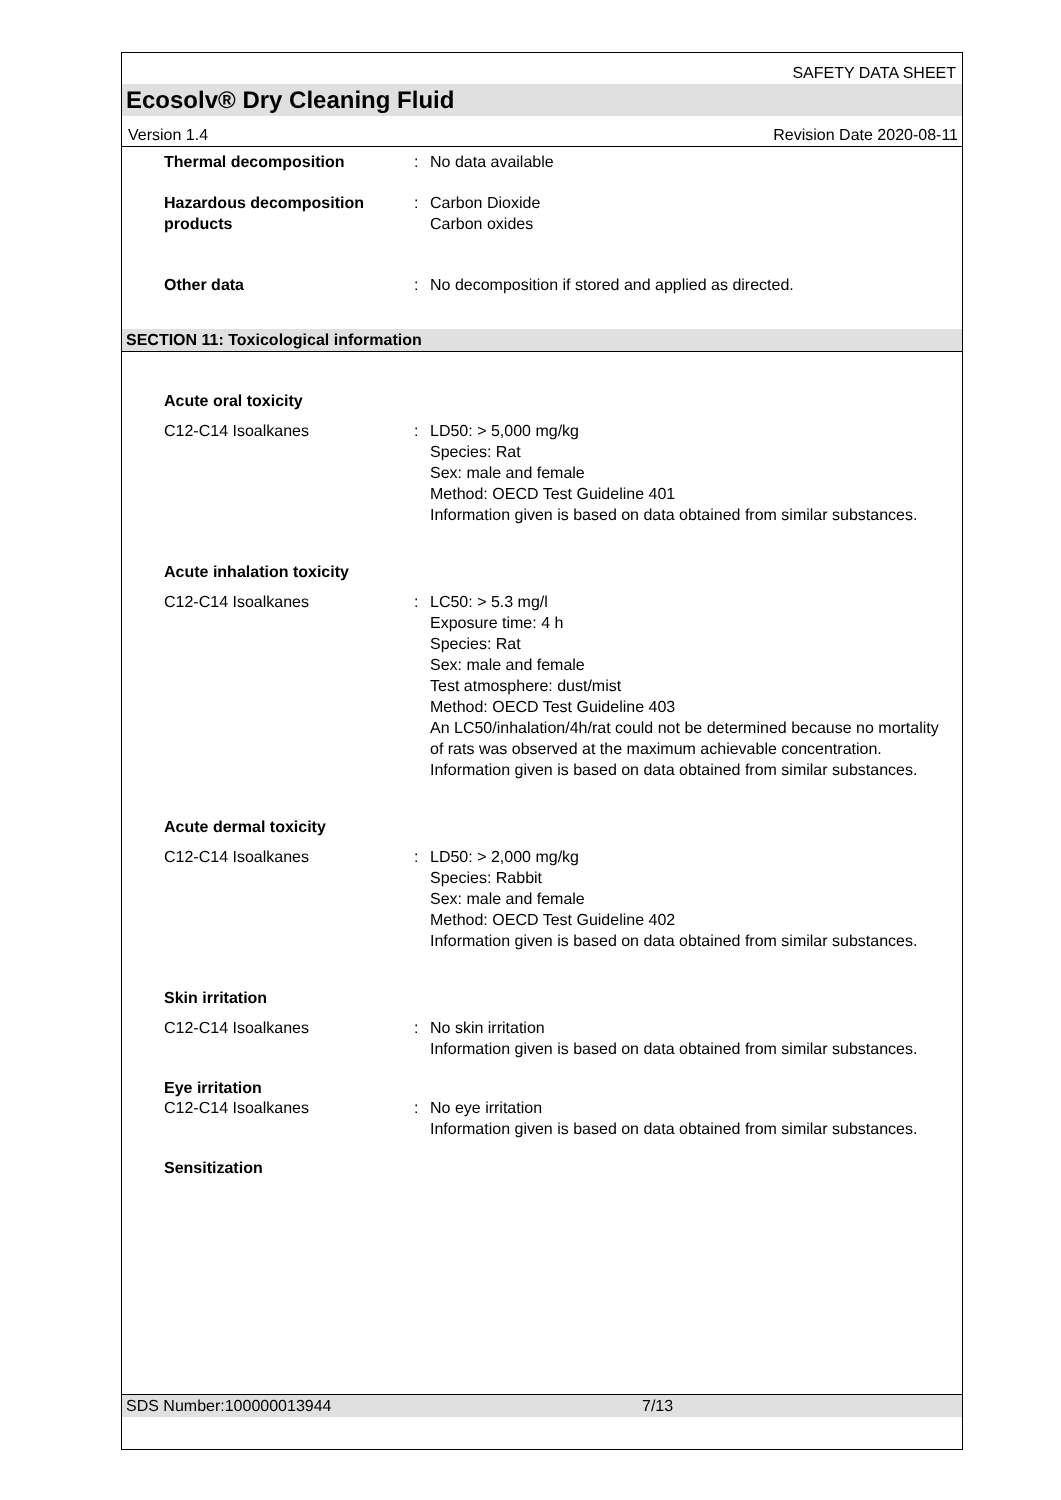SAFETY DATA SHEET
Ecosolv® Dry Cleaning Fluid
Version 1.4 Revision Date 2020-08-11
Thermal decomposition : No data available
Hazardous decomposition products
: Carbon Dioxide
Carbon oxides
Other data : No decomposition if stored and applied as directed.
SECTION 11: Toxicological information
Acute oral toxicity
C12-C14 Isoalkanes : LD50: > 5,000 mg/kg
Species: Rat
Sex: male and female
Method: OECD Test Guideline 401
Information given is based on data obtained from similar substances.
Acute inhalation toxicity
C12-C14 Isoalkanes : LC50: > 5.3 mg/l
Exposure time: 4 h
Species: Rat
Sex: male and female
Test atmosphere: dust/mist
Method: OECD Test Guideline 403
An LC50/inhalation/4h/rat could not be determined because no mortality of rats was observed at the maximum achievable concentration.
Information given is based on data obtained from similar substances.
Acute dermal toxicity
C12-C14 Isoalkanes : LD50: > 2,000 mg/kg
Species: Rabbit
Sex: male and female
Method: OECD Test Guideline 402
Information given is based on data obtained from similar substances.
Skin irritation
C12-C14 Isoalkanes : No skin irritation
Information given is based on data obtained from similar substances.
Eye irritation
C12-C14 Isoalkanes : No eye irritation
Information given is based on data obtained from similar substances.
Sensitization
SDS Number:100000013944 7/13